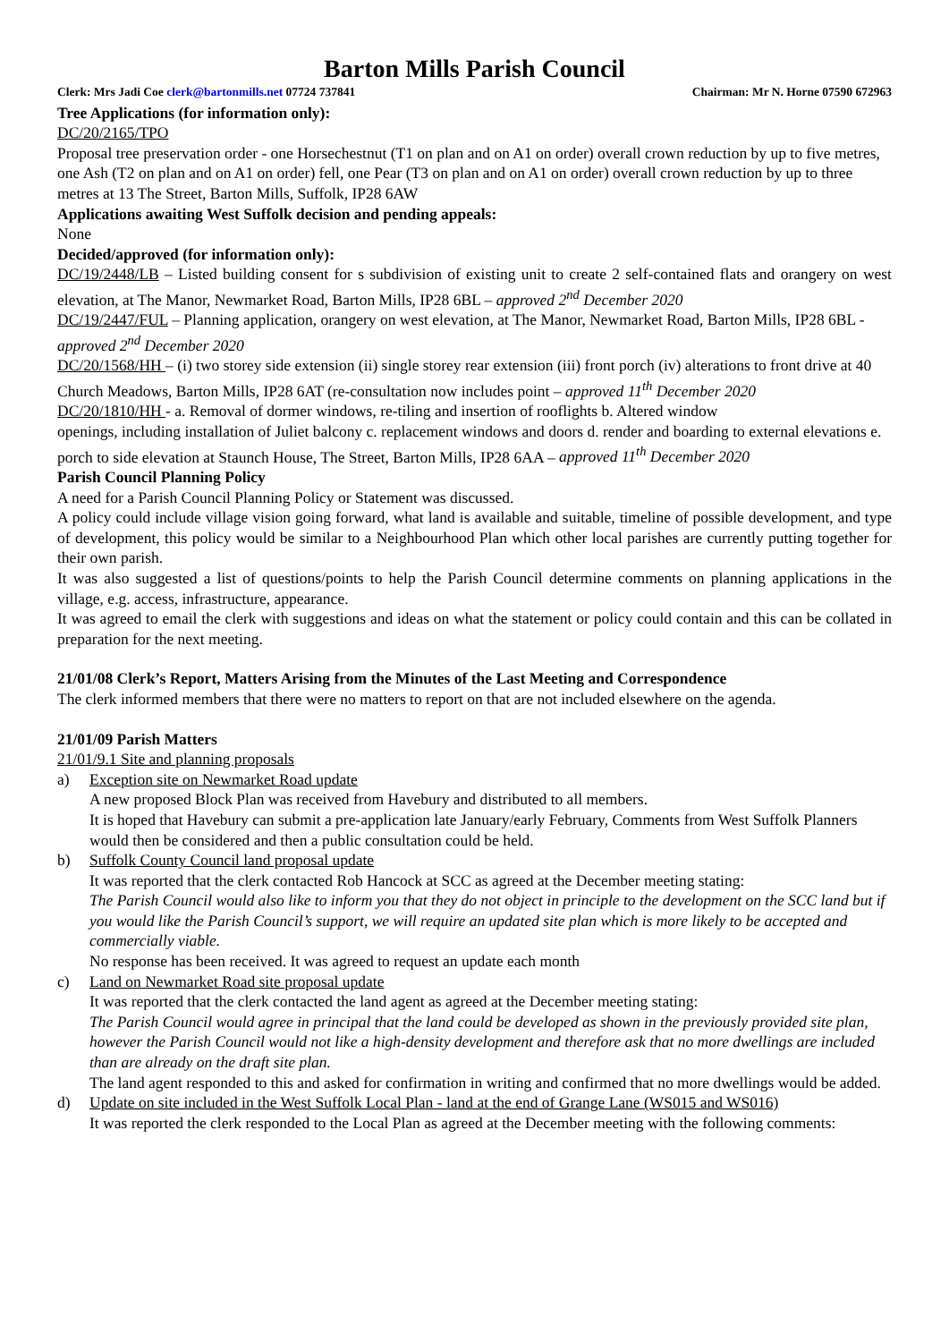Barton Mills Parish Council
Clerk: Mrs Jadi Coe clerk@bartonmills.net 07724 737841 Chairman: Mr N. Horne 07590 672963
Tree Applications (for information only):
DC/20/2165/TPO
Proposal tree preservation order - one Horsechestnut (T1 on plan and on A1 on order) overall crown reduction by up to five metres, one Ash (T2 on plan and on A1 on order) fell, one Pear (T3 on plan and on A1 on order) overall crown reduction by up to three metres at 13 The Street, Barton Mills, Suffolk, IP28 6AW
Applications awaiting West Suffolk decision and pending appeals:
None
Decided/approved (for information only):
DC/19/2448/LB – Listed building consent for s subdivision of existing unit to create 2 self-contained flats and orangery on west elevation, at The Manor, Newmarket Road, Barton Mills, IP28 6BL – approved 2<sup>nd</sup> December 2020
DC/19/2447/FUL – Planning application, orangery on west elevation, at The Manor, Newmarket Road, Barton Mills, IP28 6BL - approved 2<sup>nd</sup> December 2020
DC/20/1568/HH – (i) two storey side extension (ii) single storey rear extension (iii) front porch (iv) alterations to front drive at 40 Church Meadows, Barton Mills, IP28 6AT (re-consultation now includes point – approved 11<sup>th</sup> December 2020
DC/20/1810/HH - a. Removal of dormer windows, re-tiling and insertion of rooflights b. Altered window
openings, including installation of Juliet balcony c. replacement windows and doors d. render and boarding to external elevations e. porch to side elevation at Staunch House, The Street, Barton Mills, IP28 6AA – approved 11<sup>th</sup> December 2020
Parish Council Planning Policy
A need for a Parish Council Planning Policy or Statement was discussed.
A policy could include village vision going forward, what land is available and suitable, timeline of possible development, and type of development, this policy would be similar to a Neighbourhood Plan which other local parishes are currently putting together for their own parish.
It was also suggested a list of questions/points to help the Parish Council determine comments on planning applications in the village, e.g. access, infrastructure, appearance.
It was agreed to email the clerk with suggestions and ideas on what the statement or policy could contain and this can be collated in preparation for the next meeting.
21/01/08 Clerk’s Report, Matters Arising from the Minutes of the Last Meeting and Correspondence
The clerk informed members that there were no matters to report on that are not included elsewhere on the agenda.
21/01/09 Parish Matters
21/01/9.1 Site and planning proposals
a) Exception site on Newmarket Road update
A new proposed Block Plan was received from Havebury and distributed to all members.
It is hoped that Havebury can submit a pre-application late January/early February, Comments from West Suffolk Planners would then be considered and then a public consultation could be held.
b) Suffolk County Council land proposal update
It was reported that the clerk contacted Rob Hancock at SCC as agreed at the December meeting stating:
The Parish Council would also like to inform you that they do not object in principle to the development on the SCC land but if you would like the Parish Council’s support, we will require an updated site plan which is more likely to be accepted and commercially viable.
No response has been received. It was agreed to request an update each month
c) Land on Newmarket Road site proposal update
It was reported that the clerk contacted the land agent as agreed at the December meeting stating:
The Parish Council would agree in principal that the land could be developed as shown in the previously provided site plan, however the Parish Council would not like a high-density development and therefore ask that no more dwellings are included than are already on the draft site plan.
The land agent responded to this and asked for confirmation in writing and confirmed that no more dwellings would be added.
d) Update on site included in the West Suffolk Local Plan - land at the end of Grange Lane (WS015 and WS016)
It was reported the clerk responded to the Local Plan as agreed at the December meeting with the following comments: